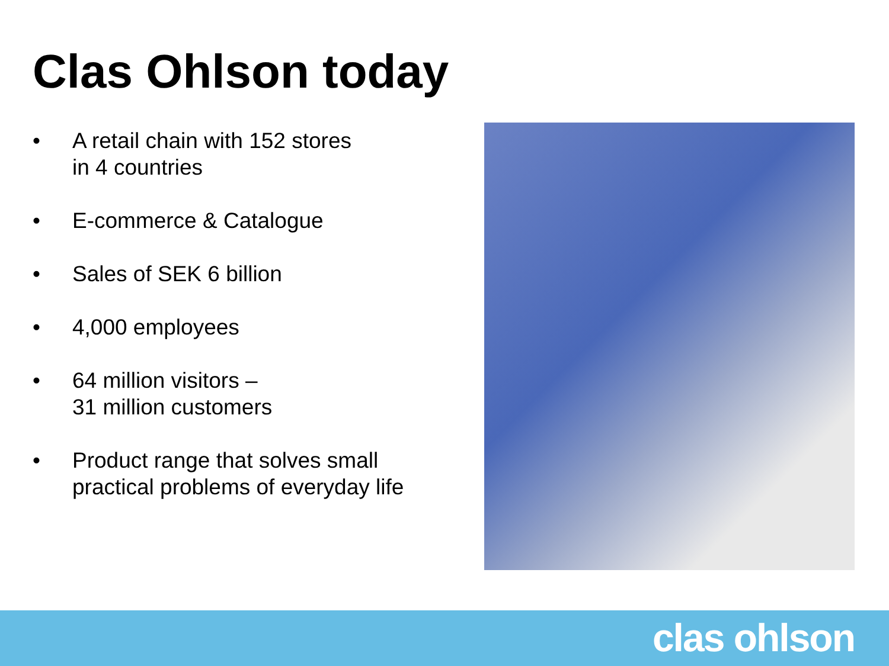Clas Ohlson today
• A retail chain with 152 stores
in 4 countries
• E-commerce & Catalogue
• Sales of SEK 6 billion
• 4,000 employees
• 64 million visitors –
31 million customers
• Product range that solves small
practical problems of everyday life
clas ohlson